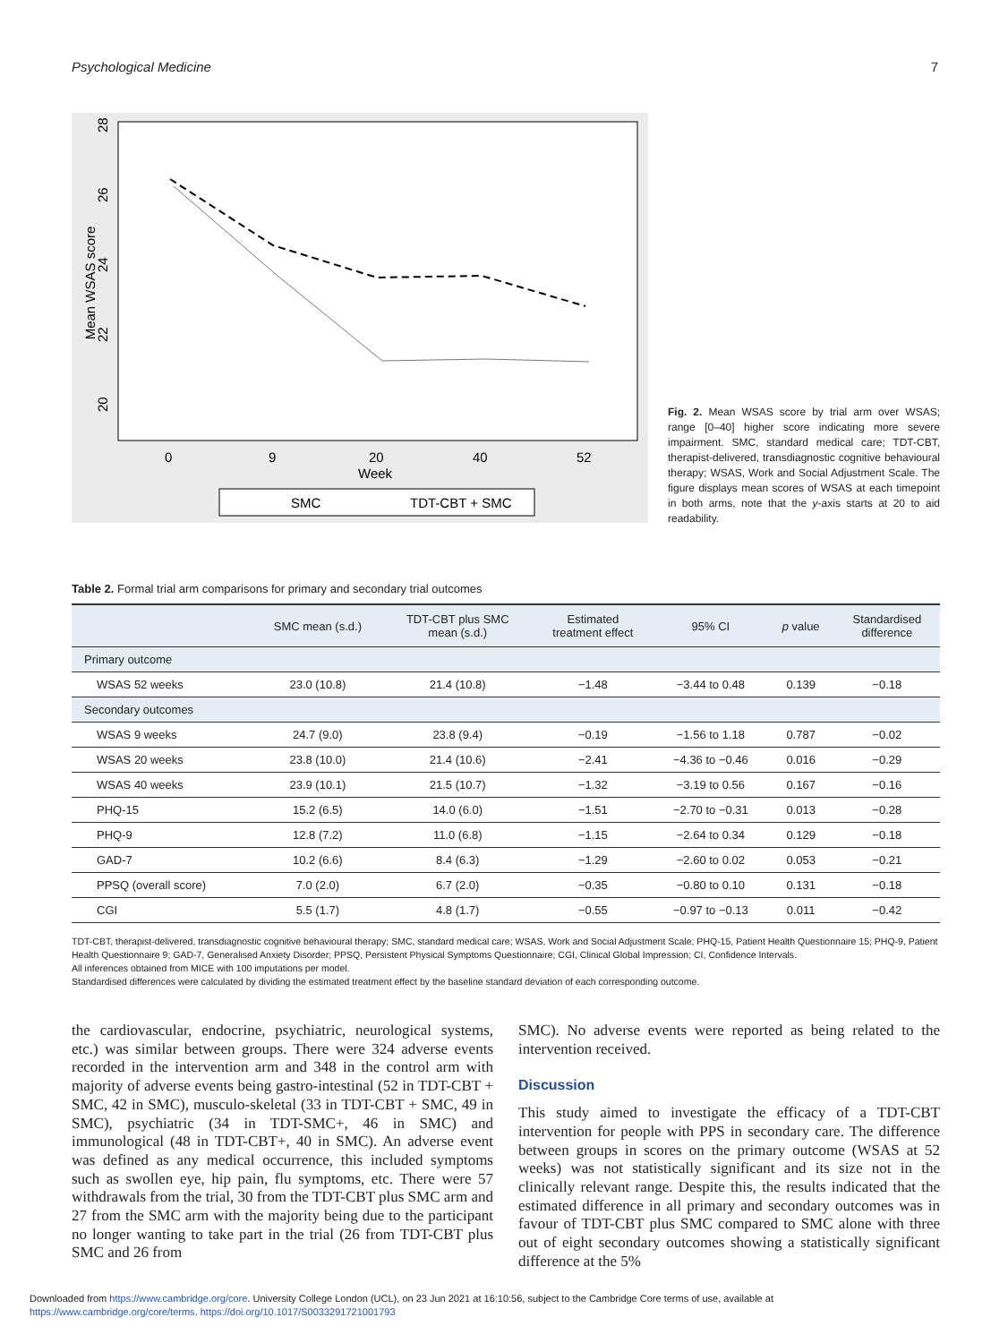Psychological Medicine 7
Mean WSAS score
28
26
24
22
20
0
9
20
40
52
Week
SMC
TDT-CBT + SMC
Fig. 2. Mean WSAS score by trial arm over WSAS; range [0–40] higher score indicating more severe impairment. SMC, standard medical care; TDT-CBT, therapist-delivered, transdiagnostic cognitive behavioural therapy; WSAS, Work and Social Adjustment Scale. The figure displays mean scores of WSAS at each timepoint in both arms, note that the y-axis starts at 20 to aid readability.
Table 2. Formal trial arm comparisons for primary and secondary trial outcomes
| | SMC mean (s.d.) | TDT-CBT plus SMC mean (s.d.) | Estimated treatment effect | 95% CI | p value | Standardised difference |
| --- | --- | --- | --- | --- | --- | --- |
| Primary outcome | | | | | | |
| WSAS 52 weeks | 23.0 (10.8) | 21.4 (10.8) | −1.48 | −3.44 to 0.48 | 0.139 | −0.18 |
| Secondary outcomes | | | | | | |
| WSAS 9 weeks | 24.7 (9.0) | 23.8 (9.4) | −0.19 | −1.56 to 1.18 | 0.787 | −0.02 |
| WSAS 20 weeks | 23.8 (10.0) | 21.4 (10.6) | −2.41 | −4.36 to −0.46 | 0.016 | −0.29 |
| WSAS 40 weeks | 23.9 (10.1) | 21.5 (10.7) | −1.32 | −3.19 to 0.56 | 0.167 | −0.16 |
| PHQ-15 | 15.2 (6.5) | 14.0 (6.0) | −1.51 | −2.70 to −0.31 | 0.013 | −0.28 |
| PHQ-9 | 12.8 (7.2) | 11.0 (6.8) | −1.15 | −2.64 to 0.34 | 0.129 | −0.18 |
| GAD-7 | 10.2 (6.6) | 8.4 (6.3) | −1.29 | −2.60 to 0.02 | 0.053 | −0.21 |
| PPSQ (overall score) | 7.0 (2.0) | 6.7 (2.0) | −0.35 | −0.80 to 0.10 | 0.131 | −0.18 |
| CGI | 5.5 (1.7) | 4.8 (1.7) | −0.55 | −0.97 to −0.13 | 0.011 | −0.42 |
TDT-CBT, therapist-delivered, transdiagnostic cognitive behavioural therapy; SMC, standard medical care; WSAS, Work and Social Adjustment Scale; PHQ-15, Patient Health Questionnaire 15; PHQ-9, Patient Health Questionnaire 9; GAD-7, Generalised Anxiety Disorder; PPSQ, Persistent Physical Symptoms Questionnaire; CGI, Clinical Global Impression; CI, Confidence Intervals.
All inferences obtained from MICE with 100 imputations per model.
Standardised differences were calculated by dividing the estimated treatment effect by the baseline standard deviation of each corresponding outcome.
the cardiovascular, endocrine, psychiatric, neurological systems, etc.) was similar between groups. There were 324 adverse events recorded in the intervention arm and 348 in the control arm with majority of adverse events being gastro-intestinal (52 in TDT-CBT + SMC, 42 in SMC), musculo-skeletal (33 in TDT-CBT + SMC, 49 in SMC), psychiatric (34 in TDT-SMC+, 46 in SMC) and immunological (48 in TDT-CBT+, 40 in SMC). An adverse event was defined as any medical occurrence, this included symptoms such as swollen eye, hip pain, flu symptoms, etc. There were 57 withdrawals from the trial, 30 from the TDT-CBT plus SMC arm and 27 from the SMC arm with the majority being due to the participant no longer wanting to take part in the trial (26 from TDT-CBT plus SMC and 26 from
SMC). No adverse events were reported as being related to the intervention received.
Discussion
This study aimed to investigate the efficacy of a TDT-CBT intervention for people with PPS in secondary care. The difference between groups in scores on the primary outcome (WSAS at 52 weeks) was not statistically significant and its size not in the clinically relevant range. Despite this, the results indicated that the estimated difference in all primary and secondary outcomes was in favour of TDT-CBT plus SMC compared to SMC alone with three out of eight secondary outcomes showing a statistically significant difference at the 5%
Downloaded from https://www.cambridge.org/core. University College London (UCL), on 23 Jun 2021 at 16:10:56, subject to the Cambridge Core terms of use, available at
https://www.cambridge.org/core/terms. https://doi.org/10.1017/S0033291721001793